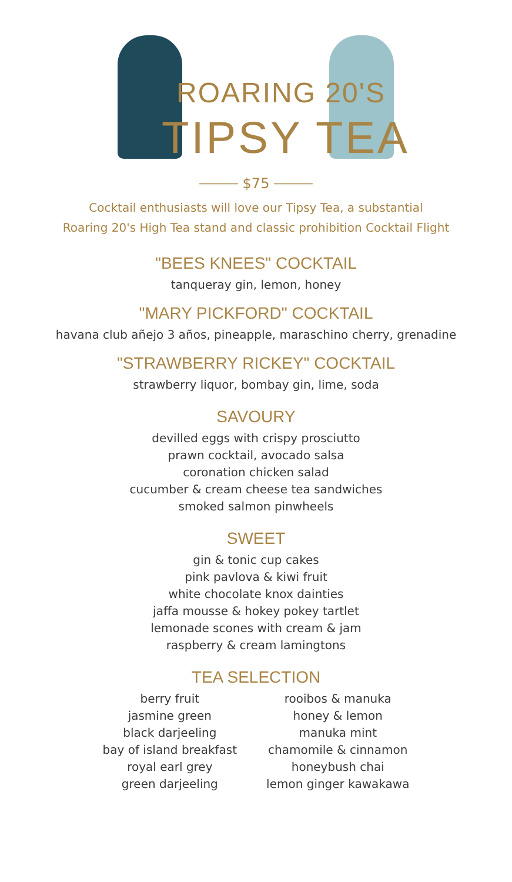ROARING 20'S
TIPSY TEA
$75
Cocktail enthusiasts will love our Tipsy Tea, a substantial
Roaring 20's High Tea stand and classic prohibition Cocktail Flight
"BEES KNEES" COCKTAIL
tanqueray gin, lemon, honey
"MARY PICKFORD" COCKTAIL
havana club añejo 3 años, pineapple, maraschino cherry, grenadine
"STRAWBERRY RICKEY" COCKTAIL
strawberry liquor, bombay gin, lime, soda
SAVOURY
devilled eggs with crispy prosciutto
prawn cocktail, avocado salsa
coronation chicken salad
cucumber & cream cheese tea sandwiches
smoked salmon pinwheels
SWEET
gin & tonic cup cakes
pink pavlova & kiwi fruit
white chocolate knox dainties
jaffa mousse & hokey pokey tartlet
lemonade scones with cream & jam
raspberry & cream lamingtons
TEA SELECTION
berry fruit
jasmine green
black darjeeling
bay of island breakfast
royal earl grey
green darjeeling
rooibos & manuka
honey & lemon
manuka mint
chamomile & cinnamon
honeybush chai
lemon ginger kawakawa